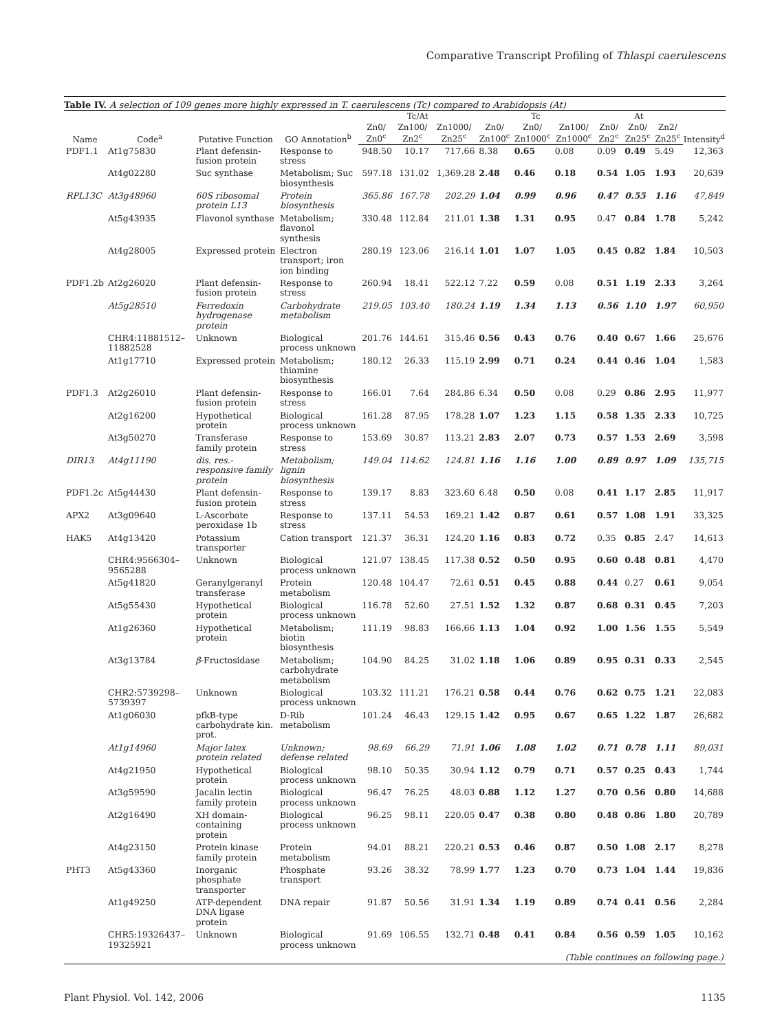Comparative Transcript Profiling of Thlaspi caerulescens
Table IV. A selection of 109 genes more highly expressed in T. caerulescens (Tc) compared to Arabidopsis (At)
| Name | Code<sup>a</sup> | Putative Function | GO Annotation<sup>b</sup> | Tc/At | | | Tc | | | At | | | Intensity<sup>d</sup> |
| --- | --- | --- | --- | --- | --- | --- | --- | --- | --- | --- | --- | --- | --- |
| | | | | Zn0/ Zn0<sup>c</sup> | Zn100/ Zn2<sup>c</sup> | Zn1000/ Zn25<sup>c</sup> | Zn0/ Zn100<sup>c</sup> | Zn0/ Zn1000<sup>c</sup> | Zn100/ Zn1000<sup>c</sup> | Zn0/ Zn2<sup>c</sup> | Zn0/ Zn25<sup>c</sup> | Zn2/ Zn25<sup>c</sup> | |
| PDF1.1 | At1g75830 | Plant defensin-fusion protein | Response to stress | 948.50 | 10.17 | 717.66 | 8.38 | 0.65 | 0.08 | 0.09 | 0.49 | 5.49 | 12,363 |
| | At4g02280 | Suc synthase | Metabolism; Suc biosynthesis | 597.18 | 131.02 | 1,369.28 | 2.48 | 0.46 | 0.18 | 0.54 | 1.05 | 1.93 | 20,639 |
| RPL13C | At3g48960 | 60S ribosomal protein L13 | Protein biosynthesis | 365.86 | 167.78 | 202.29 | 1.04 | 0.99 | 0.96 | 0.47 | 0.55 | 1.16 | 47,849 |
| | At5g43935 | Flavonol synthase | Metabolism; flavonol synthesis | 330.48 | 112.84 | 211.01 | 1.38 | 1.31 | 0.95 | 0.47 | 0.84 | 1.78 | 5,242 |
| | At4g28005 | Expressed protein | Electron transport; iron ion binding | 280.19 | 123.06 | 216.14 | 1.01 | 1.07 | 1.05 | 0.45 | 0.82 | 1.84 | 10,503 |
| PDF1.2b | At2g26020 | Plant defensin-fusion protein | Response to stress | 260.94 | 18.41 | 522.12 | 7.22 | 0.59 | 0.08 | 0.51 | 1.19 | 2.33 | 3,264 |
| | At5g28510 | Ferredoxin hydrogenase protein | Carbohydrate metabolism | 219.05 | 103.40 | 180.24 | 1.19 | 1.34 | 1.13 | 0.56 | 1.10 | 1.97 | 60,950 |
| | CHR4:11881512–11882528 | Unknown | Biological process unknown | 201.76 | 144.61 | 315.46 | 0.56 | 0.43 | 0.76 | 0.40 | 0.67 | 1.66 | 25,676 |
| | At1g17710 | Expressed protein | Metabolism; thiamine biosynthesis | 180.12 | 26.33 | 115.19 | 2.99 | 0.71 | 0.24 | 0.44 | 0.46 | 1.04 | 1,583 |
| PDF1.3 | At2g26010 | Plant defensin-fusion protein | Response to stress | 166.01 | 7.64 | 284.86 | 6.34 | 0.50 | 0.08 | 0.29 | 0.86 | 2.95 | 11,977 |
| | At2g16200 | Hypothetical protein | Biological process unknown | 161.28 | 87.95 | 178.28 | 1.07 | 1.23 | 1.15 | 0.58 | 1.35 | 2.33 | 10,725 |
| | At3g50270 | Transferase family protein | Response to stress | 153.69 | 30.87 | 113.21 | 2.83 | 2.07 | 0.73 | 0.57 | 1.53 | 2.69 | 3,598 |
| DIR13 | At4g11190 | dis. res.-responsive family protein | Metabolism; lignin biosynthesis | 149.04 | 114.62 | 124.81 | 1.16 | 1.16 | 1.00 | 0.89 | 0.97 | 1.09 | 135,715 |
| PDF1.2c | At5g44430 | Plant defensin-fusion protein | Response to stress | 139.17 | 8.83 | 323.60 | 6.48 | 0.50 | 0.08 | 0.41 | 1.17 | 2.85 | 11,917 |
| APX2 | At3g09640 | L-Ascorbate peroxidase 1b | Response to stress | 137.11 | 54.53 | 169.21 | 1.42 | 0.87 | 0.61 | 0.57 | 1.08 | 1.91 | 33,325 |
| HAK5 | At4g13420 | Potassium transporter | Cation transport | 121.37 | 36.31 | 124.20 | 1.16 | 0.83 | 0.72 | 0.35 | 0.85 | 2.47 | 14,613 |
| | CHR4:9566304–9565288 | Unknown | Biological process unknown | 121.07 | 138.45 | 117.38 | 0.52 | 0.50 | 0.95 | 0.60 | 0.48 | 0.81 | 4,470 |
| | At5g41820 | Geranylgeranyl transferase | Protein metabolism | 120.48 | 104.47 | 72.61 | 0.51 | 0.45 | 0.88 | 0.44 | 0.27 | 0.61 | 9,054 |
| | At5g55430 | Hypothetical protein | Biological process unknown | 116.78 | 52.60 | 27.51 | 1.52 | 1.32 | 0.87 | 0.68 | 0.31 | 0.45 | 7,203 |
| | At1g26360 | Hypothetical protein | Metabolism; biotin biosynthesis | 111.19 | 98.83 | 166.66 | 1.13 | 1.04 | 0.92 | 1.00 | 1.56 | 1.55 | 5,549 |
| | At3g13784 | β -Fructosidase | Metabolism; carbohydrate metabolism | 104.90 | 84.25 | 31.02 | 1.18 | 1.06 | 0.89 | 0.95 | 0.31 | 0.33 | 2,545 |
| | CHR2:5739298–5739397 | Unknown | Biological process unknown | 103.32 | 111.21 | 176.21 | 0.58 | 0.44 | 0.76 | 0.62 | 0.75 | 1.21 | 22,083 |
| | At1g06030 | pfkB-type carbohydrate kin. prot. | D-Rib metabolism | 101.24 | 46.43 | 129.15 | 1.42 | 0.95 | 0.67 | 0.65 | 1.22 | 1.87 | 26,682 |
| | At1g14960 | Major latex protein related | Unknown; defense related | 98.69 | 66.29 | 71.91 | 1.06 | 1.08 | 1.02 | 0.71 | 0.78 | 1.11 | 89,031 |
| | At4g21950 | Hypothetical protein | Biological process unknown | 98.10 | 50.35 | 30.94 | 1.12 | 0.79 | 0.71 | 0.57 | 0.25 | 0.43 | 1,744 |
| | At3g59590 | Jacalin lectin family protein | Biological process unknown | 96.47 | 76.25 | 48.03 | 0.88 | 1.12 | 1.27 | 0.70 | 0.56 | 0.80 | 14,688 |
| | At2g16490 | XH domain-containing protein | Biological process unknown | 96.25 | 98.11 | 220.05 | 0.47 | 0.38 | 0.80 | 0.48 | 0.86 | 1.80 | 20,789 |
| | At4g23150 | Protein kinase family protein | Protein metabolism | 94.01 | 88.21 | 220.21 | 0.53 | 0.46 | 0.87 | 0.50 | 1.08 | 2.17 | 8,278 |
| PHT3 | At5g43360 | Inorganic phosphate transporter | Phosphate transport | 93.26 | 38.32 | 78.99 | 1.77 | 1.23 | 0.70 | 0.73 | 1.04 | 1.44 | 19,836 |
| | At1g49250 | ATP-dependent DNA ligase protein | DNA repair | 91.87 | 50.56 | 31.91 | 1.34 | 1.19 | 0.89 | 0.74 | 0.41 | 0.56 | 2,284 |
| | CHR5:19326437–19325921 | Unknown | Biological process unknown | 91.69 | 106.55 | 132.71 | 0.48 | 0.41 | 0.84 | 0.56 | 0.59 | 1.05 | 10,162 |
| (Table continues on following page.) | | | | | | | | | | | | | |
Plant Physiol. Vol. 142, 2006 1135